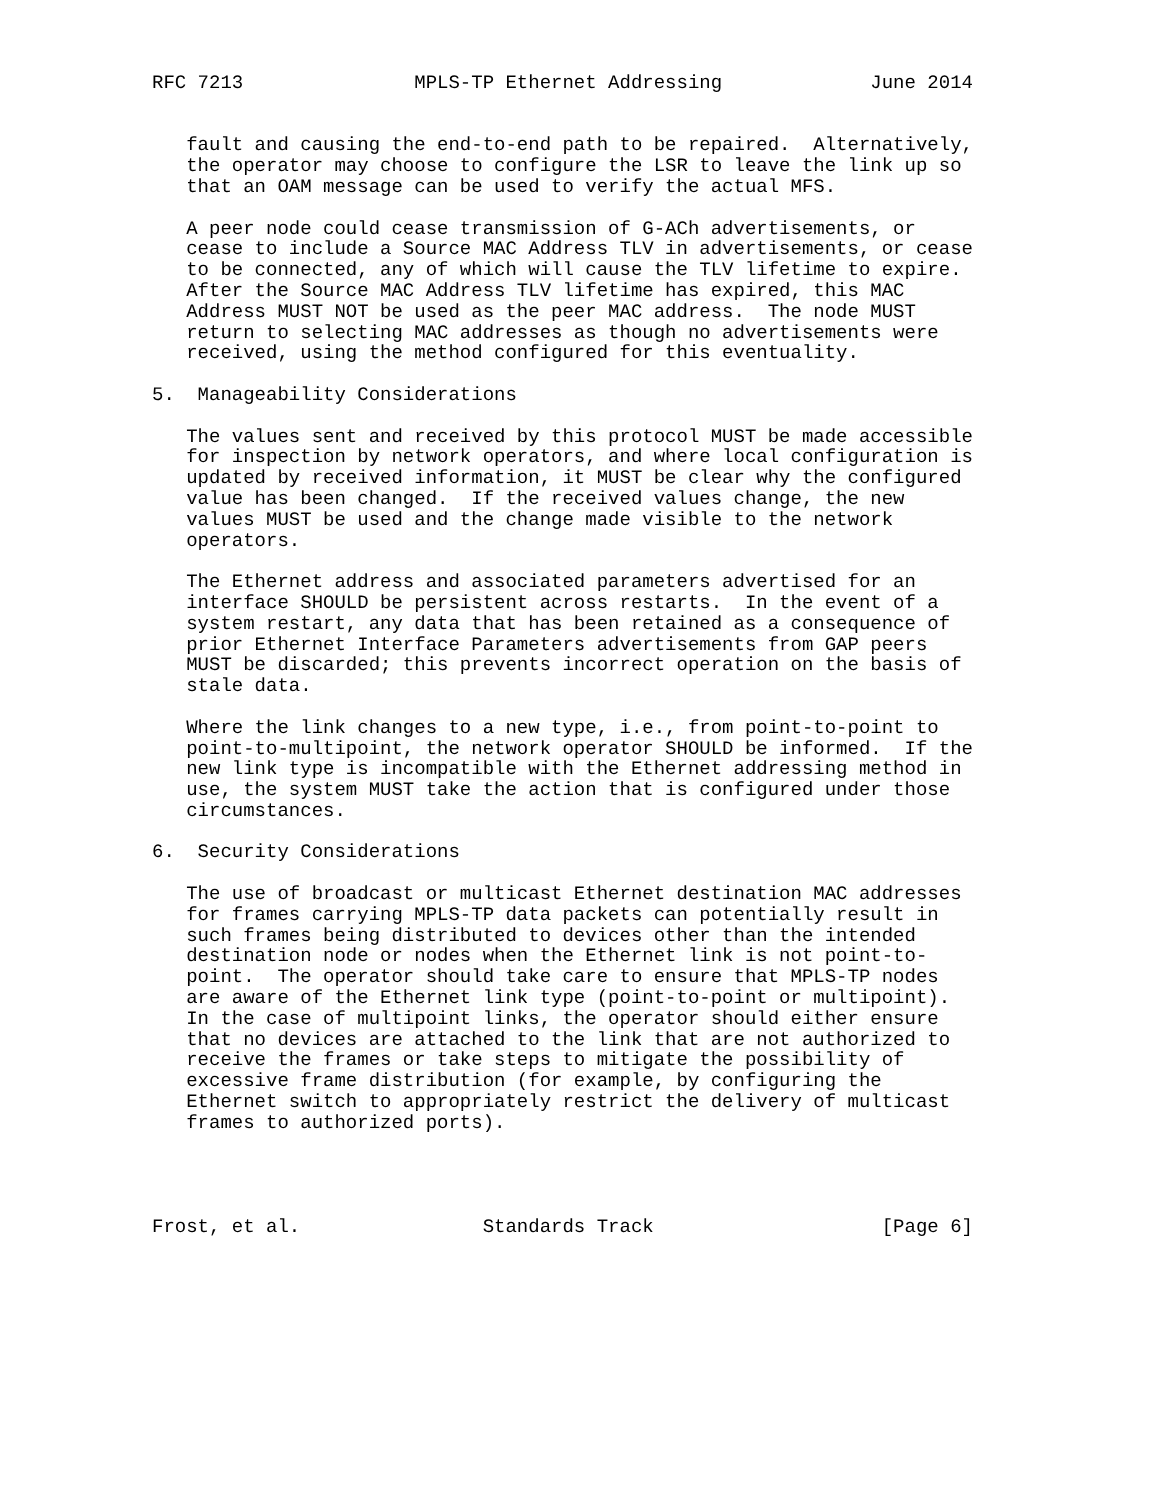RFC 7213               MPLS-TP Ethernet Addressing             June 2014


   fault and causing the end-to-end path to be repaired.  Alternatively,
   the operator may choose to configure the LSR to leave the link up so
   that an OAM message can be used to verify the actual MFS.

   A peer node could cease transmission of G-ACh advertisements, or
   cease to include a Source MAC Address TLV in advertisements, or cease
   to be connected, any of which will cause the TLV lifetime to expire.
   After the Source MAC Address TLV lifetime has expired, this MAC
   Address MUST NOT be used as the peer MAC address.  The node MUST
   return to selecting MAC addresses as though no advertisements were
   received, using the method configured for this eventuality.

5.  Manageability Considerations

   The values sent and received by this protocol MUST be made accessible
   for inspection by network operators, and where local configuration is
   updated by received information, it MUST be clear why the configured
   value has been changed.  If the received values change, the new
   values MUST be used and the change made visible to the network
   operators.

   The Ethernet address and associated parameters advertised for an
   interface SHOULD be persistent across restarts.  In the event of a
   system restart, any data that has been retained as a consequence of
   prior Ethernet Interface Parameters advertisements from GAP peers
   MUST be discarded; this prevents incorrect operation on the basis of
   stale data.

   Where the link changes to a new type, i.e., from point-to-point to
   point-to-multipoint, the network operator SHOULD be informed.  If the
   new link type is incompatible with the Ethernet addressing method in
   use, the system MUST take the action that is configured under those
   circumstances.

6.  Security Considerations

   The use of broadcast or multicast Ethernet destination MAC addresses
   for frames carrying MPLS-TP data packets can potentially result in
   such frames being distributed to devices other than the intended
   destination node or nodes when the Ethernet link is not point-to-
   point.  The operator should take care to ensure that MPLS-TP nodes
   are aware of the Ethernet link type (point-to-point or multipoint).
   In the case of multipoint links, the operator should either ensure
   that no devices are attached to the link that are not authorized to
   receive the frames or take steps to mitigate the possibility of
   excessive frame distribution (for example, by configuring the
   Ethernet switch to appropriately restrict the delivery of multicast
   frames to authorized ports).




Frost, et al.                Standards Track                    [Page 6]